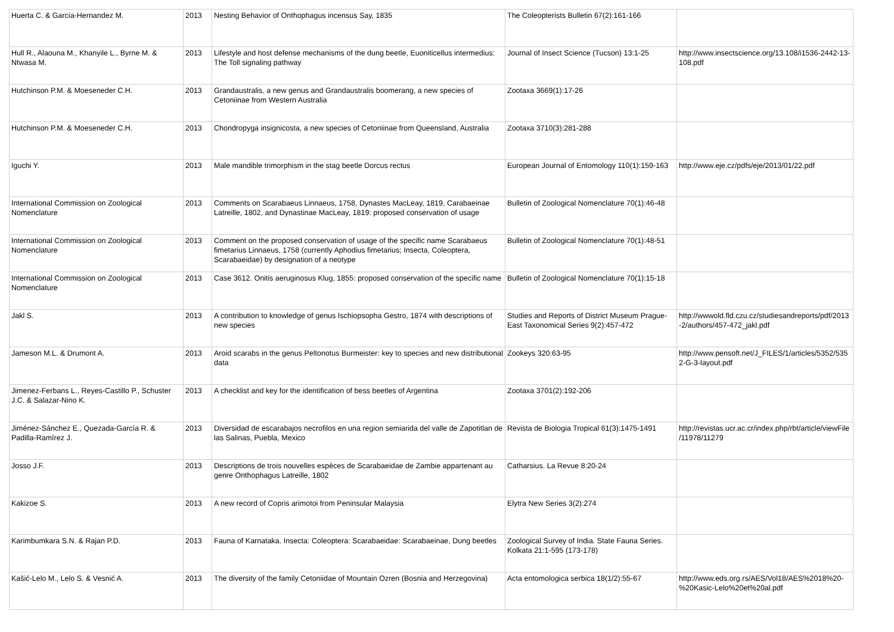| Huerta C. & Garcia-Hernandez M. | 2013 | Nesting Behavior of Onthophagus incensus Say, 1835 | The Coleopterists Bulletin 67(2):161-166 | |
| Hull R., Alaouna M., Khanyile L., Byrne M. & Ntwasa M. | 2013 | Lifestyle and host defense mechanisms of the dung beetle, Euoniticellus intermedius: The Toll signaling pathway | Journal of Insect Science (Tucson) 13:1-25 | http://www.insectscience.org/13.108/i1536-2442-13-108.pdf |
| Hutchinson P.M. & Moeseneder C.H. | 2013 | Grandaustralis, a new genus and Grandaustralis boomerang, a new species of Cetoniinae from Western Australia | Zootaxa 3669(1):17-26 | |
| Hutchinson P.M. & Moeseneder C.H. | 2013 | Chondropyga insignicosta, a new species of Cetoniinae from Queensland, Australia | Zootaxa 3710(3):281-288 | |
| Iguchi Y. | 2013 | Male mandible trimorphism in the stag beetle Dorcus rectus | European Journal of Entomology 110(1):159-163 | http://www.eje.cz/pdfs/eje/2013/01/22.pdf |
| International Commission on Zoological Nomenclature | 2013 | Comments on Scarabaeus Linnaeus, 1758, Dynastes MacLeay, 1819, Carabaeinae Latreille, 1802, and Dynastinae MacLeay, 1819: proposed conservation of usage | Bulletin of Zoological Nomenclature 70(1):46-48 | |
| International Commission on Zoological Nomenclature | 2013 | Comment on the proposed conservation of usage of the specific name Scarabaeus fimetarius Linnaeus, 1758 (currently Aphodius fimetarius; Insecta, Coleoptera, Scarabaeidae) by designation of a neotype | Bulletin of Zoological Nomenclature 70(1):48-51 | |
| International Commission on Zoological Nomenclature | 2013 | Case 3612. Onitis aeruginosus Klug, 1855: proposed conservation of the specific name | Bulletin of Zoological Nomenclature 70(1):15-18 | |
| Jakl S. | 2013 | A contribution to knowledge of genus Ischiopsopha Gestro, 1874 with descriptions of new species | Studies and Reports of District Museum Prague-East Taxonomical Series 9(2):457-472 | http://wwwold.fld.czu.cz/studiesandreports/pdf/2013-2/authors/457-472_jakl.pdf |
| Jameson M.L. & Drumont A. | 2013 | Aroid scarabs in the genus Peltonotus Burmeister: key to species and new distributional data | Zookeys 320:63-95 | http://www.pensoft.net/J_FILES/1/articles/5352/5352-G-3-layout.pdf |
| Jimenez-Ferbans L., Reyes-Castillo P., Schuster J.C. & Salazar-Nino K. | 2013 | A checklist and key for the identification of bess beetles of Argentina | Zootaxa 3701(2):192-206 | |
| Jiménez-Sánchez E., Quezada-García R. & Padilla-Ramírez J. | 2013 | Diversidad de escarabajos necrofilos en una region semiarida del valle de Zapotitlan de las Salinas, Puebla, Mexico | Revista de Biologia Tropical 61(3):1475-1491 | http://revistas.ucr.ac.cr/index.php/rbt/article/viewFile/11978/11279 |
| Josso J.F. | 2013 | Descriptions de trois nouvelles espèces de Scarabaeidae de Zambie appartenant au genre Onthophagus Latreille, 1802 | Catharsius. La Revue 8:20-24 | |
| Kakizoe S. | 2013 | A new record of Copris arimotoi from Peninsular Malaysia | Elytra New Series 3(2):274 | |
| Karimbumkara S.N. & Rajan P.D. | 2013 | Fauna of Karnataka. Insecta: Coleoptera: Scarabaeidae: Scarabaeinae, Dung beetles | Zoological Survey of India. State Fauna Series. Kolkata 21:1-595 (173-178) | |
| Kašić-Lelo M., Lelo S. & Vesnić A. | 2013 | The diversity of the family Cetoniidae of Mountain Ozren (Bosnia and Herzegovina) | Acta entomologica serbica 18(1/2):55-67 | http://www.eds.org.rs/AES/Vol18/AES%2018%20-%20Kasic-Lelo%20et%20al.pdf |